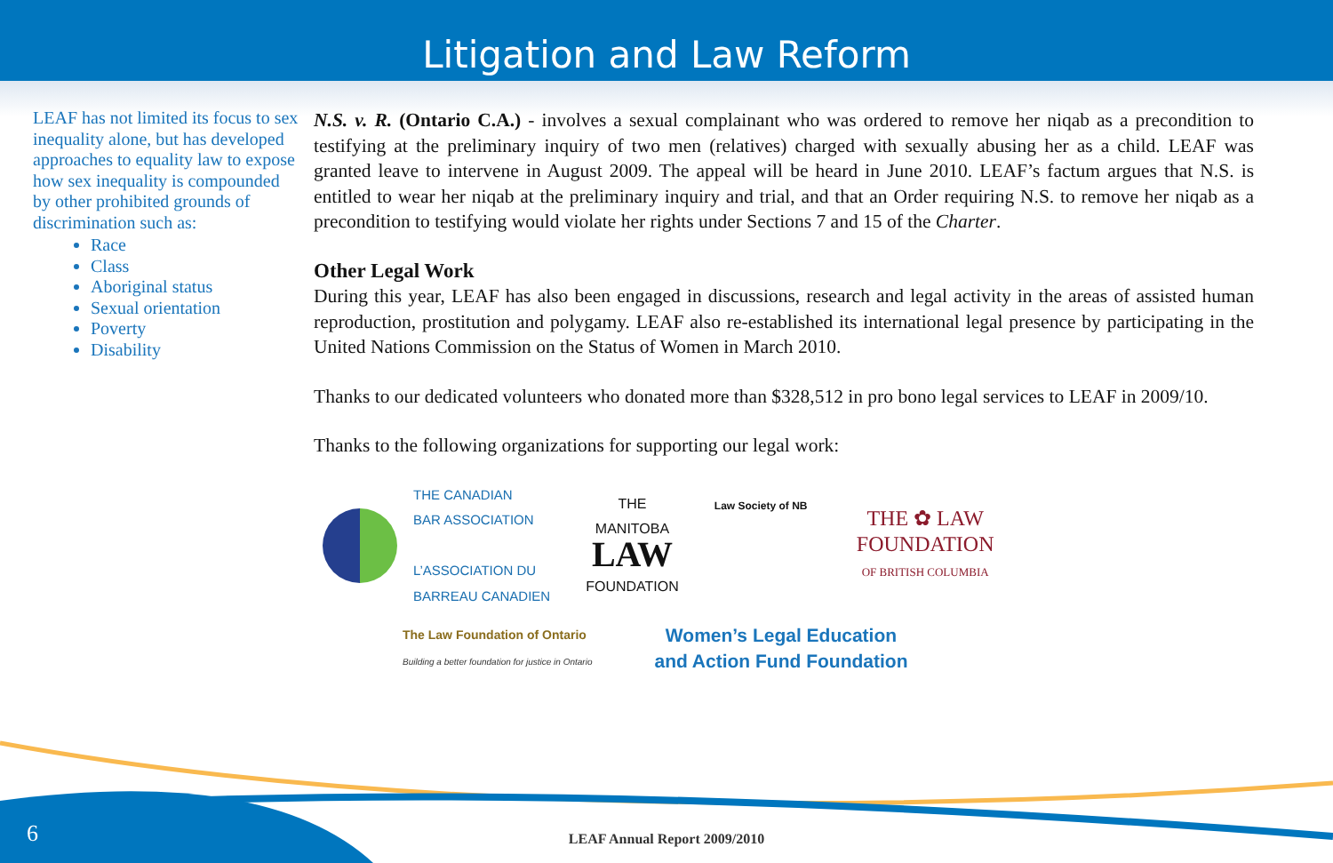Litigation and Law Reform
LEAF has not limited its focus to sex inequality alone, but has developed approaches to equality law to expose how sex inequality is compounded by other prohibited grounds of discrimination such as:
Race
Class
Aboriginal status
Sexual orientation
Poverty
Disability
N.S. v. R. (Ontario C.A.) - involves a sexual complainant who was ordered to remove her niqab as a precondition to testifying at the preliminary inquiry of two men (relatives) charged with sexually abusing her as a child. LEAF was granted leave to intervene in August 2009. The appeal will be heard in June 2010. LEAF’s factum argues that N.S. is entitled to wear her niqab at the preliminary inquiry and trial, and that an Order requiring N.S. to remove her niqab as a precondition to testifying would violate her rights under Sections 7 and 15 of the Charter.
Other Legal Work
During this year, LEAF has also been engaged in discussions, research and legal activity in the areas of assisted human reproduction, prostitution and polygamy. LEAF also re-established its international legal presence by participating in the United Nations Commission on the Status of Women in March 2010.
Thanks to our dedicated volunteers who donated more than $328,512 in pro bono legal services to LEAF in 2009/10.
Thanks to the following organizations for supporting our legal work:
THE CANADIAN
BAR ASSOCIATION
L’ASSOCIATION DU
BARREAU CANADIEN
THE
MANITOBA
LAW
FOUNDATION
Law Society of NB
THE ✿ LAW
FOUNDATION
OF BRITISH COLUMBIA
The Law Foundation of Ontario
Building a better foundation for justice in Ontario
Women’s Legal Education
and Action Fund Foundation
6 LEAF Annual Report 2009/2010